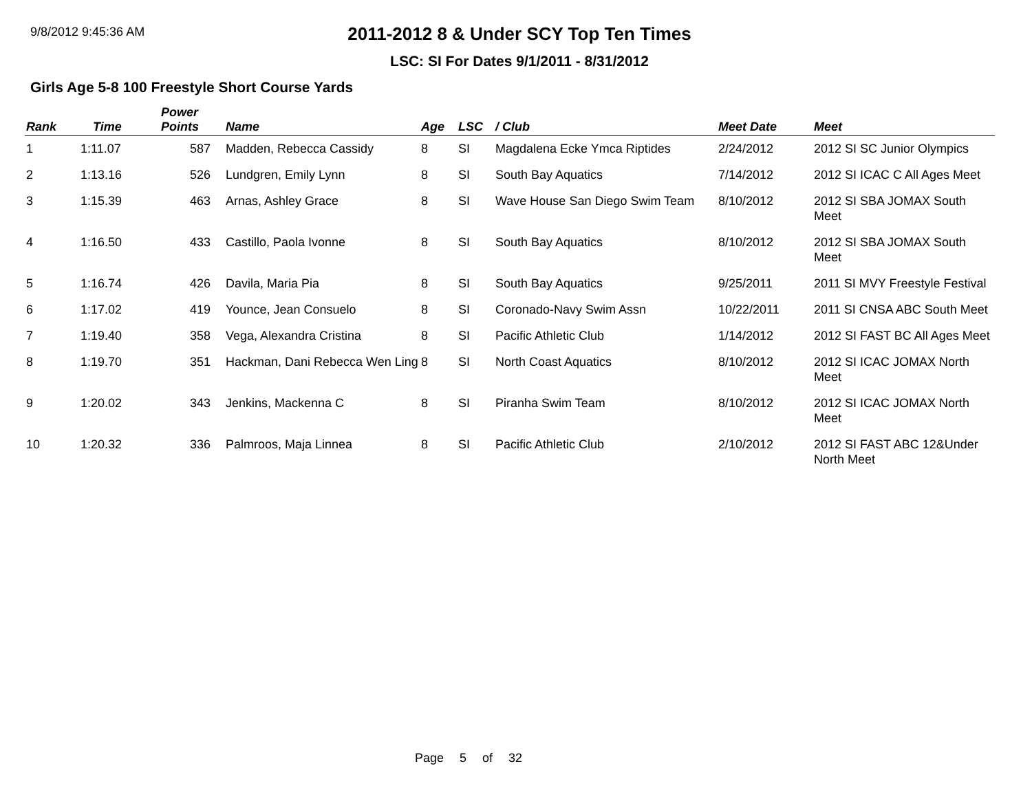9/8/2012 9:45:36 AM
2011-2012 8 & Under SCY Top Ten Times
LSC: SI For Dates 9/1/2011 - 8/31/2012
Girls Age 5-8 100 Freestyle Short Course Yards
| Rank | Time | Power Points | Name | Age | LSC | / Club | Meet Date | Meet |
| --- | --- | --- | --- | --- | --- | --- | --- | --- |
| 1 | 1:11.07 | 587 | Madden, Rebecca Cassidy | 8 | SI | Magdalena Ecke Ymca Riptides | 2/24/2012 | 2012 SI SC Junior Olympics |
| 2 | 1:13.16 | 526 | Lundgren, Emily Lynn | 8 | SI | South Bay Aquatics | 7/14/2012 | 2012 SI ICAC C All Ages Meet |
| 3 | 1:15.39 | 463 | Arnas, Ashley Grace | 8 | SI | Wave House San Diego Swim Team | 8/10/2012 | 2012 SI SBA JOMAX South Meet |
| 4 | 1:16.50 | 433 | Castillo, Paola Ivonne | 8 | SI | South Bay Aquatics | 8/10/2012 | 2012 SI SBA JOMAX South Meet |
| 5 | 1:16.74 | 426 | Davila, Maria Pia | 8 | SI | South Bay Aquatics | 9/25/2011 | 2011 SI MVY Freestyle Festival |
| 6 | 1:17.02 | 419 | Younce, Jean Consuelo | 8 | SI | Coronado-Navy Swim Assn | 10/22/2011 | 2011 SI CNSA ABC South Meet |
| 7 | 1:19.40 | 358 | Vega, Alexandra Cristina | 8 | SI | Pacific Athletic Club | 1/14/2012 | 2012 SI FAST BC All Ages Meet |
| 8 | 1:19.70 | 351 | Hackman, Dani Rebecca Wen Ling | 8 | SI | North Coast Aquatics | 8/10/2012 | 2012 SI ICAC JOMAX North Meet |
| 9 | 1:20.02 | 343 | Jenkins, Mackenna C | 8 | SI | Piranha Swim Team | 8/10/2012 | 2012 SI ICAC JOMAX North Meet |
| 10 | 1:20.32 | 336 | Palmroos, Maja Linnea | 8 | SI | Pacific Athletic Club | 2/10/2012 | 2012 SI FAST ABC 12&Under North Meet |
Page 5 of 32